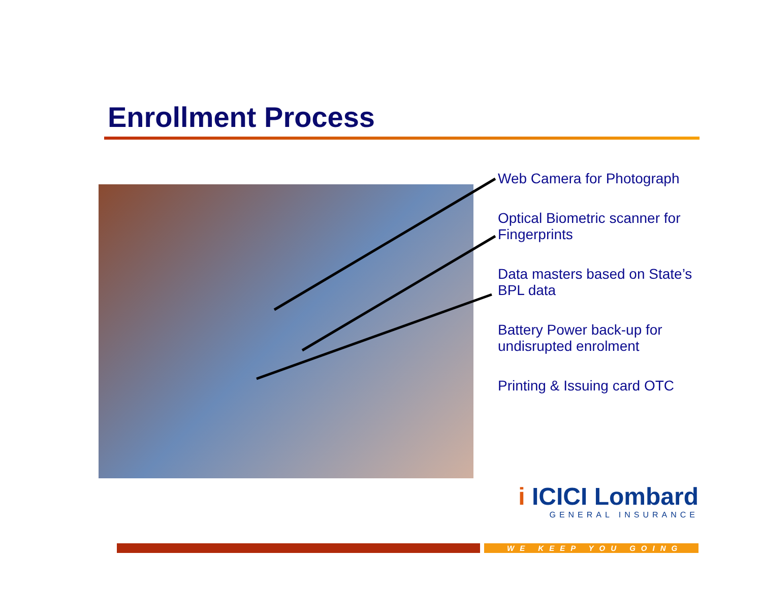Enrollment Process
Web Camera for Photograph
Optical Biometric scanner for Fingerprints
Data masters based on State’s BPL data
Battery Power back-up for undisrupted enrolment
Printing & Issuing card OTC
i ICICI Lombard
GENERAL INSURANCE
WE KEEP YOU GOING